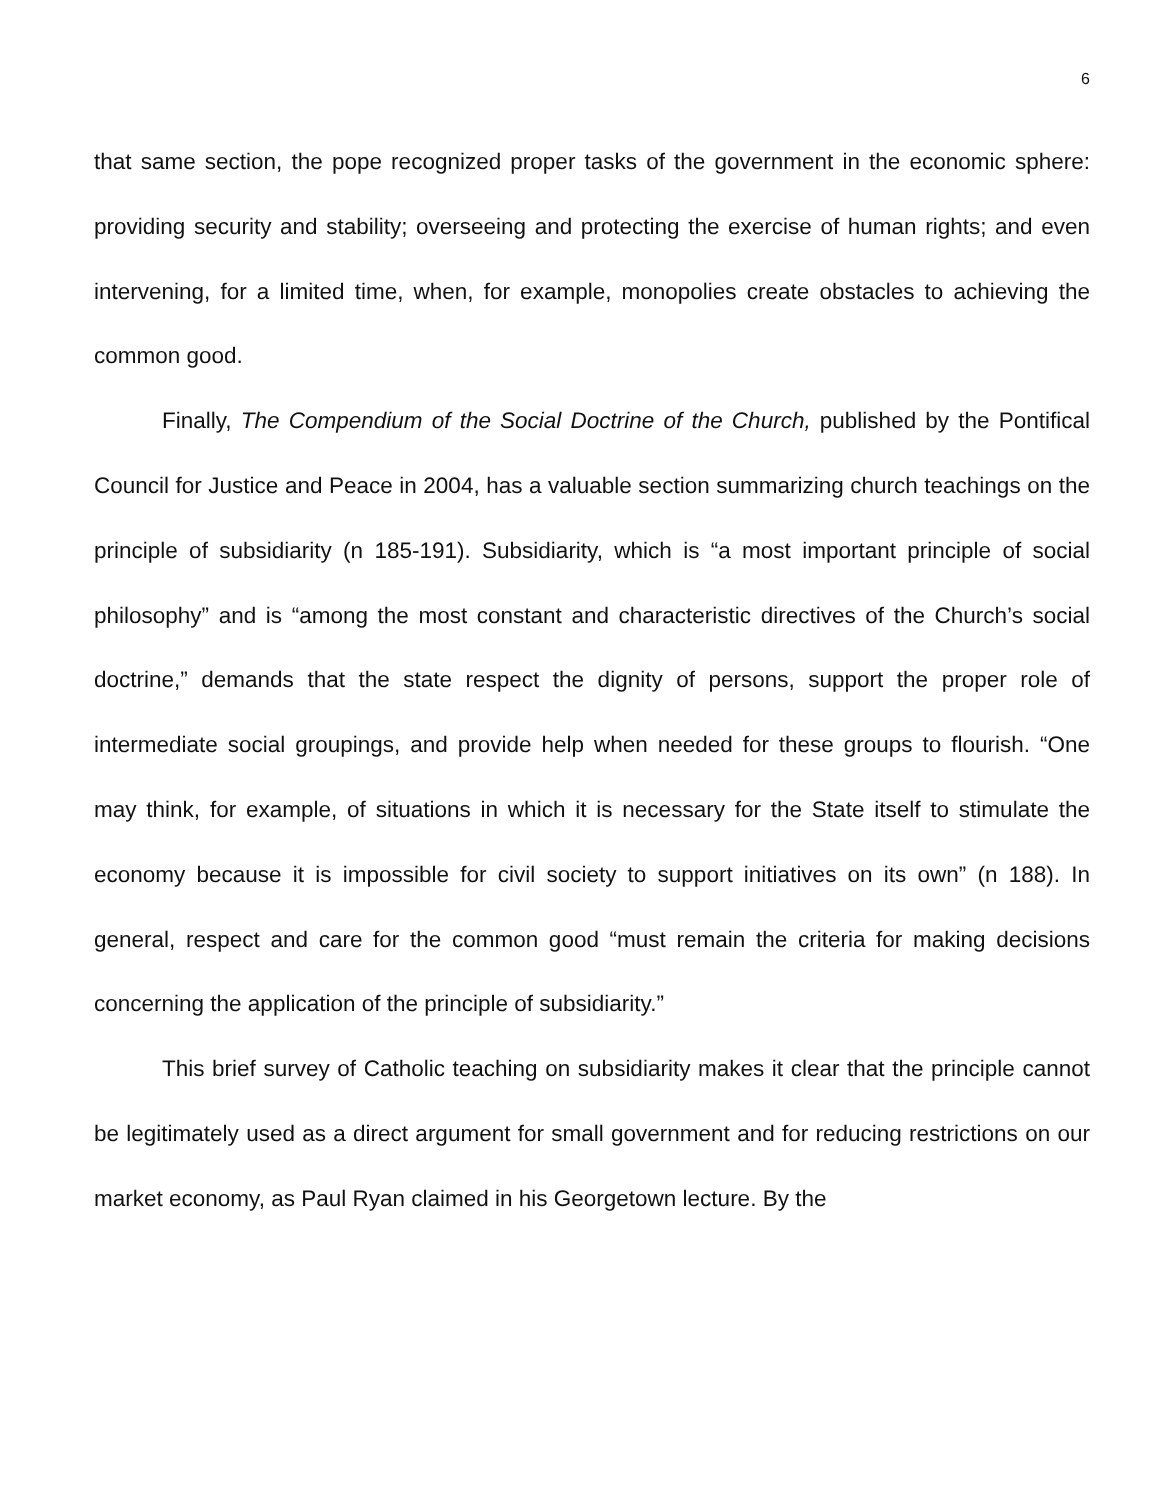6
that same section, the pope recognized proper tasks of the government in the economic sphere: providing security and stability; overseeing and protecting the exercise of human rights; and even intervening, for a limited time, when, for example, monopolies create obstacles to achieving the common good.
Finally, The Compendium of the Social Doctrine of the Church, published by the Pontifical Council for Justice and Peace in 2004, has a valuable section summarizing church teachings on the principle of subsidiarity (n 185-191). Subsidiarity, which is “a most important principle of social philosophy” and is “among the most constant and characteristic directives of the Church’s social doctrine,” demands that the state respect the dignity of persons, support the proper role of intermediate social groupings, and provide help when needed for these groups to flourish. “One may think, for example, of situations in which it is necessary for the State itself to stimulate the economy because it is impossible for civil society to support initiatives on its own” (n 188). In general, respect and care for the common good “must remain the criteria for making decisions concerning the application of the principle of subsidiarity.”
This brief survey of Catholic teaching on subsidiarity makes it clear that the principle cannot be legitimately used as a direct argument for small government and for reducing restrictions on our market economy, as Paul Ryan claimed in his Georgetown lecture. By the